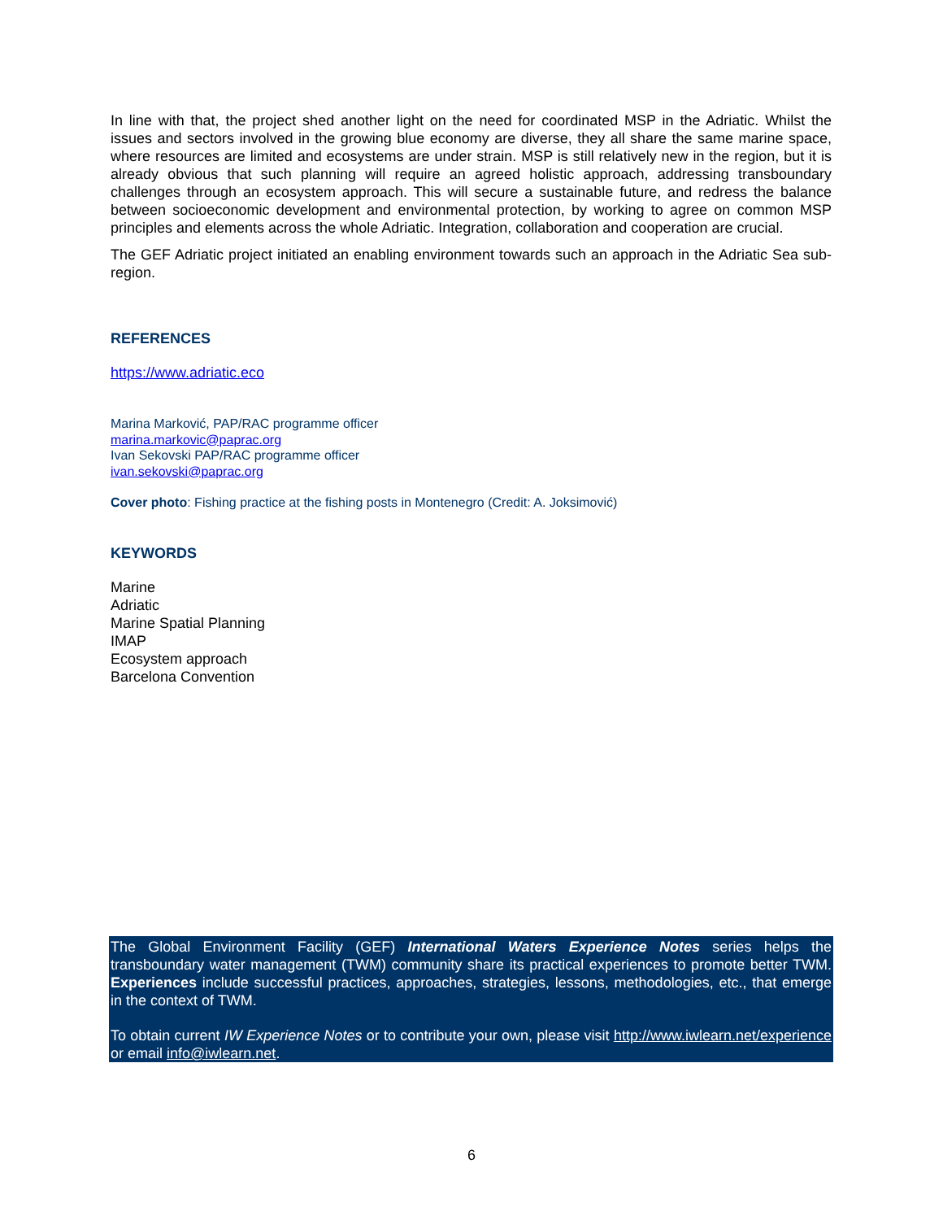In line with that, the project shed another light on the need for coordinated MSP in the Adriatic. Whilst the issues and sectors involved in the growing blue economy are diverse, they all share the same marine space, where resources are limited and ecosystems are under strain. MSP is still relatively new in the region, but it is already obvious that such planning will require an agreed holistic approach, addressing transboundary challenges through an ecosystem approach. This will secure a sustainable future, and redress the balance between socioeconomic development and environmental protection, by working to agree on common MSP principles and elements across the whole Adriatic. Integration, collaboration and cooperation are crucial.
The GEF Adriatic project initiated an enabling environment towards such an approach in the Adriatic Sea sub-region.
REFERENCES
https://www.adriatic.eco
Marina Marković, PAP/RAC programme officer
marina.markovic@paprac.org
Ivan Sekovski PAP/RAC programme officer
ivan.sekovski@paprac.org
Cover photo: Fishing practice at the fishing posts in Montenegro (Credit: A. Joksimović)
KEYWORDS
Marine
Adriatic
Marine Spatial Planning
IMAP
Ecosystem approach
Barcelona Convention
The Global Environment Facility (GEF) International Waters Experience Notes series helps the transboundary water management (TWM) community share its practical experiences to promote better TWM. Experiences include successful practices, approaches, strategies, lessons, methodologies, etc., that emerge in the context of TWM.
To obtain current IW Experience Notes or to contribute your own, please visit http://www.iwlearn.net/experience or email info@iwlearn.net.
6